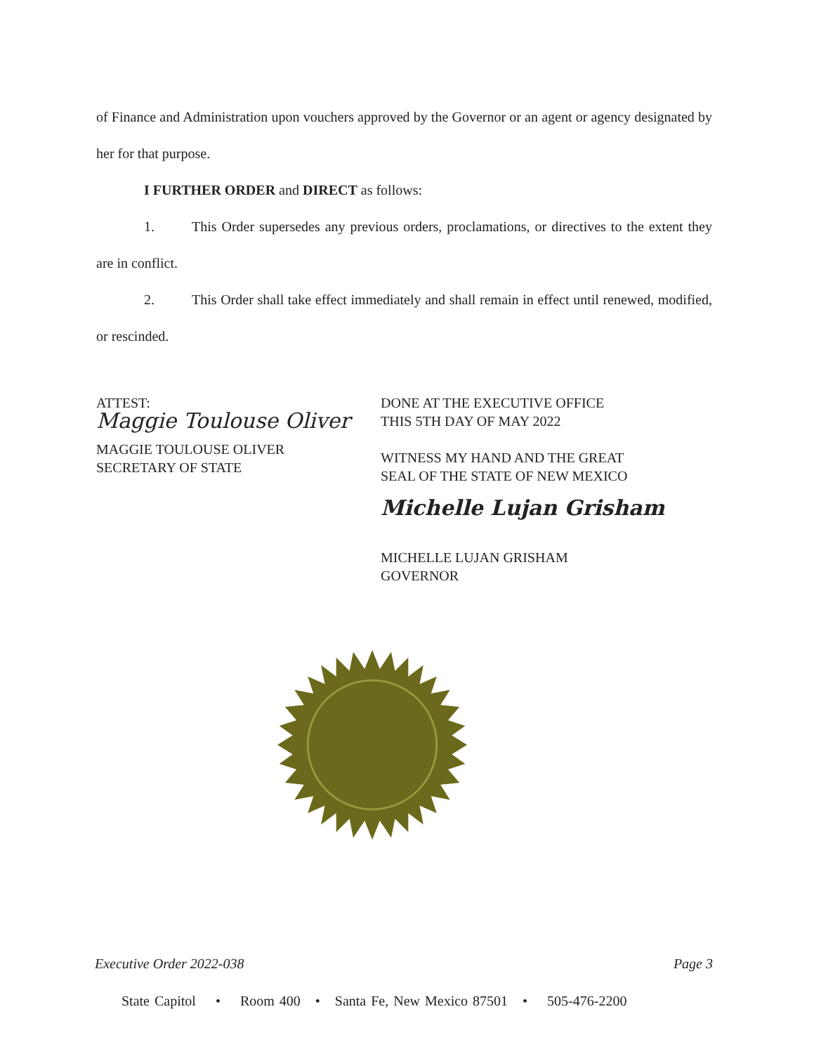of Finance and Administration upon vouchers approved by the Governor or an agent or agency designated by her for that purpose.
I FURTHER ORDER and DIRECT as follows:
1. This Order supersedes any previous orders, proclamations, or directives to the extent they are in conflict.
2. This Order shall take effect immediately and shall remain in effect until renewed, modified, or rescinded.
ATTEST:
Maggie Toulouse Oliver
MAGGIE TOULOUSE OLIVER
SECRETARY OF STATE
DONE AT THE EXECUTIVE OFFICE
THIS 5TH DAY OF MAY 2022
WITNESS MY HAND AND THE GREAT
SEAL OF THE STATE OF NEW MEXICO
Michelle Lujan Grisham
MICHELLE LUJAN GRISHAM
GOVERNOR
Executive Order 2022-038 Page 3
State Capitol • Room 400 • Santa Fe, New Mexico 87501 • 505-476-2200